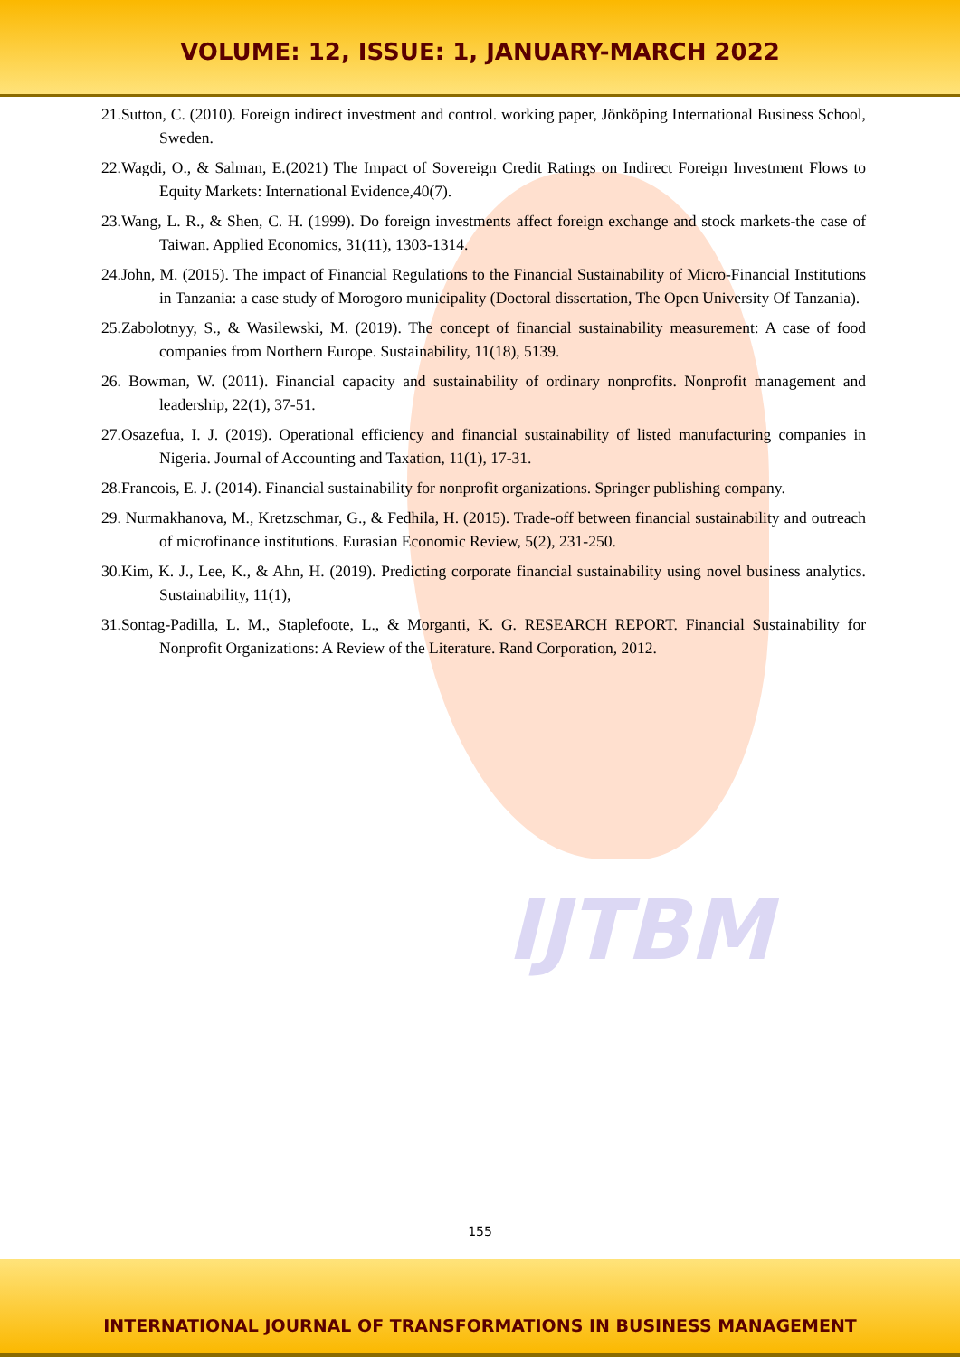VOLUME: 12, ISSUE: 1, JANUARY-MARCH 2022
21.Sutton, C. (2010). Foreign indirect investment and control. working paper, Jönköping International Business School, Sweden.
22.Wagdi, O., & Salman, E.(2021) The Impact of Sovereign Credit Ratings on Indirect Foreign Investment Flows to Equity Markets: International Evidence,40(7).
23.Wang, L. R., & Shen, C. H. (1999). Do foreign investments affect foreign exchange and stock markets-the case of Taiwan. Applied Economics, 31(11), 1303-1314.
24.John, M. (2015). The impact of Financial Regulations to the Financial Sustainability of Micro-Financial Institutions in Tanzania: a case study of Morogoro municipality (Doctoral dissertation, The Open University Of Tanzania).
25.Zabolotnyy, S., & Wasilewski, M. (2019). The concept of financial sustainability measurement: A case of food companies from Northern Europe. Sustainability, 11(18), 5139.
26. Bowman, W. (2011). Financial capacity and sustainability of ordinary nonprofits. Nonprofit management and leadership, 22(1), 37-51.
27.Osazefua, I. J. (2019). Operational efficiency and financial sustainability of listed manufacturing companies in Nigeria. Journal of Accounting and Taxation, 11(1), 17-31.
28.Francois, E. J. (2014). Financial sustainability for nonprofit organizations. Springer publishing company.
29. Nurmakhanova, M., Kretzschmar, G., & Fedhila, H. (2015). Trade-off between financial sustainability and outreach of microfinance institutions. Eurasian Economic Review, 5(2), 231-250.
30.Kim, K. J., Lee, K., & Ahn, H. (2019). Predicting corporate financial sustainability using novel business analytics. Sustainability, 11(1),
31.Sontag-Padilla, L. M., Staplefoote, L., & Morganti, K. G. RESEARCH REPORT. Financial Sustainability for Nonprofit Organizations: A Review of the Literature. Rand Corporation, 2012.
IJTBM
155
INTERNATIONAL JOURNAL OF TRANSFORMATIONS IN BUSINESS MANAGEMENT